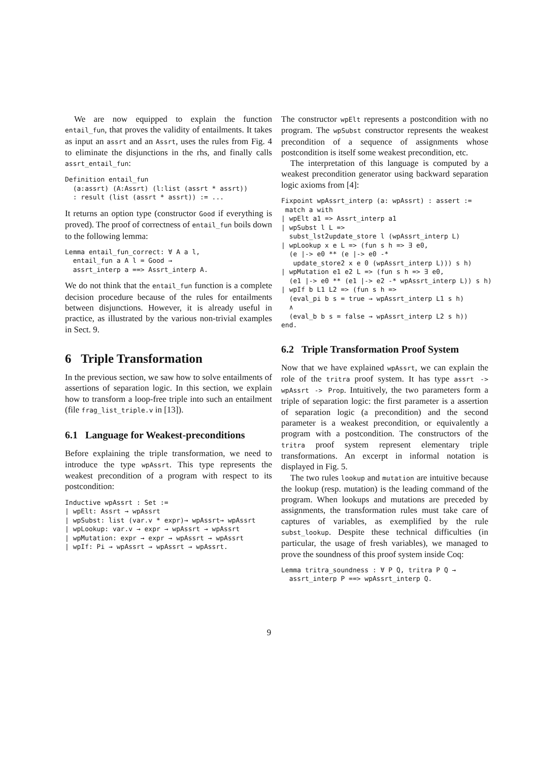We are now equipped to explain the function entail_fun, that proves the validity of entailments. It takes as input an assrt and an Assrt, uses the rules from Fig. 4 to eliminate the disjunctions in the rhs, and finally calls assrt_entail_fun:
Definition entail_fun
  (a:assrt) (A:Assrt) (l:list (assrt * assrt))
  : result (list (assrt * assrt)) := ...
It returns an option type (constructor Good if everything is proved). The proof of correctness of entail_fun boils down to the following lemma:
Lemma entail_fun_correct: ∀ A a l,
  entail_fun a A l = Good →
  assrt_interp a ==> Assrt_interp A.
We do not think that the entail_fun function is a complete decision procedure because of the rules for entailments between disjunctions. However, it is already useful in practice, as illustrated by the various non-trivial examples in Sect. 9.
6 Triple Transformation
In the previous section, we saw how to solve entailments of assertions of separation logic. In this section, we explain how to transform a loop-free triple into such an entailment (file frag_list_triple.v in [13]).
6.1 Language for Weakest-preconditions
Before explaining the triple transformation, we need to introduce the type wpAssrt. This type represents the weakest precondition of a program with respect to its postcondition:
Inductive wpAssrt : Set :=
| wpElt: Assrt → wpAssrt
| wpSubst: list (var.v * expr)→ wpAssrt→ wpAssrt
| wpLookup: var.v → expr → wpAssrt → wpAssrt
| wpMutation: expr → expr → wpAssrt → wpAssrt
| wpIf: Pi → wpAssrt → wpAssrt → wpAssrt.
The constructor wpElt represents a postcondition with no program. The wpSubst constructor represents the weakest precondition of a sequence of assignments whose postcondition is itself some weakest precondition, etc.
The interpretation of this language is computed by a weakest precondition generator using backward separation logic axioms from [4]:
Fixpoint wpAssrt_interp (a: wpAssrt) : assert :=
 match a with
| wpElt a1 => Assrt_interp a1
| wpSubst l L =>
  subst_lst2update_store l (wpAssrt_interp L)
| wpLookup x e L => (fun s h => ∃ e0,
  (e |-> e0 ** (e |-> e0 -*
   update_store2 x e 0 (wpAssrt_interp L))) s h)
| wpMutation e1 e2 L => (fun s h => ∃ e0,
  (e1 |-> e0 ** (e1 |-> e2 -* wpAssrt_interp L)) s h)
| wpIf b L1 L2 => (fun s h =>
  (eval_pi b s = true → wpAssrt_interp L1 s h)
  ∧
  (eval_b b s = false → wpAssrt_interp L2 s h))
end.
6.2 Triple Transformation Proof System
Now that we have explained wpAssrt, we can explain the role of the tritra proof system. It has type assrt -> wpAssrt -> Prop. Intuitively, the two parameters form a triple of separation logic: the first parameter is a assertion of separation logic (a precondition) and the second parameter is a weakest precondition, or equivalently a program with a postcondition. The constructors of the tritra proof system represent elementary triple transformations. An excerpt in informal notation is displayed in Fig. 5.
The two rules lookup and mutation are intuitive because the lookup (resp. mutation) is the leading command of the program. When lookups and mutations are preceded by assignments, the transformation rules must take care of captures of variables, as exemplified by the rule subst_lookup. Despite these technical difficulties (in particular, the usage of fresh variables), we managed to prove the soundness of this proof system inside Coq:
Lemma tritra_soundness : ∀ P Q, tritra P Q →
  assrt_interp P ==> wpAssrt_interp Q.
9